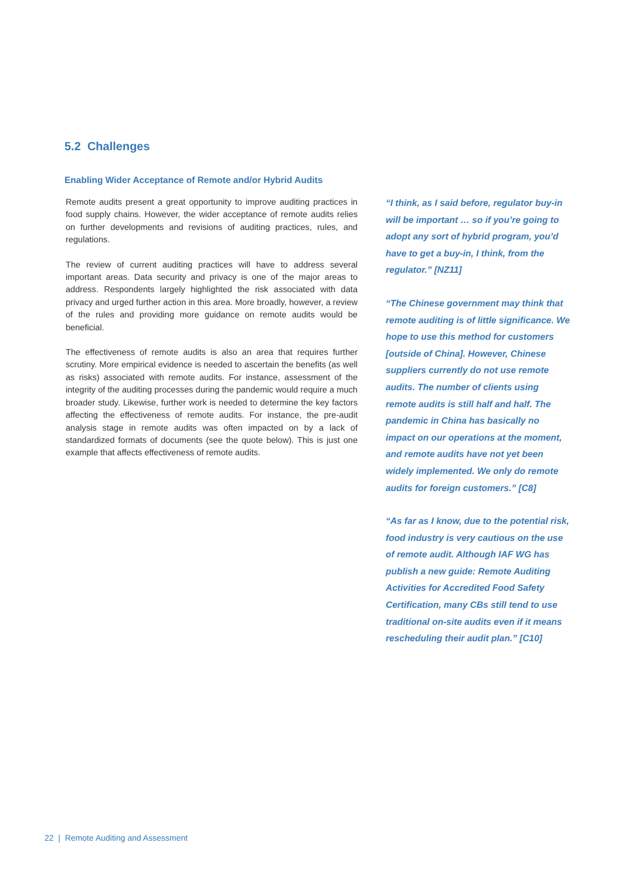5.2 Challenges
Enabling Wider Acceptance of Remote and/or Hybrid Audits
Remote audits present a great opportunity to improve auditing practices in food supply chains. However, the wider acceptance of remote audits relies on further developments and revisions of auditing practices, rules, and regulations.
The review of current auditing practices will have to address several important areas. Data security and privacy is one of the major areas to address. Respondents largely highlighted the risk associated with data privacy and urged further action in this area. More broadly, however, a review of the rules and providing more guidance on remote audits would be beneficial.
The effectiveness of remote audits is also an area that requires further scrutiny. More empirical evidence is needed to ascertain the benefits (as well as risks) associated with remote audits. For instance, assessment of the integrity of the auditing processes during the pandemic would require a much broader study. Likewise, further work is needed to determine the key factors affecting the effectiveness of remote audits. For instance, the pre-audit analysis stage in remote audits was often impacted on by a lack of standardized formats of documents (see the quote below). This is just one example that affects effectiveness of remote audits.
“I think, as I said before, regulator buy-in will be important … so if you’re going to adopt any sort of hybrid program, you’d have to get a buy-in, I think, from the regulator.” [NZ11]
“The Chinese government may think that remote auditing is of little significance. We hope to use this method for customers [outside of China]. However, Chinese suppliers currently do not use remote audits. The number of clients using remote audits is still half and half. The pandemic in China has basically no impact on our operations at the moment, and remote audits have not yet been widely implemented. We only do remote audits for foreign customers.” [C8]
“As far as I know, due to the potential risk, food industry is very cautious on the use of remote audit. Although IAF WG has publish a new guide: Remote Auditing Activities for Accredited Food Safety Certification, many CBs still tend to use traditional on-site audits even if it means rescheduling their audit plan.” [C10]
22 | Remote Auditing and Assessment